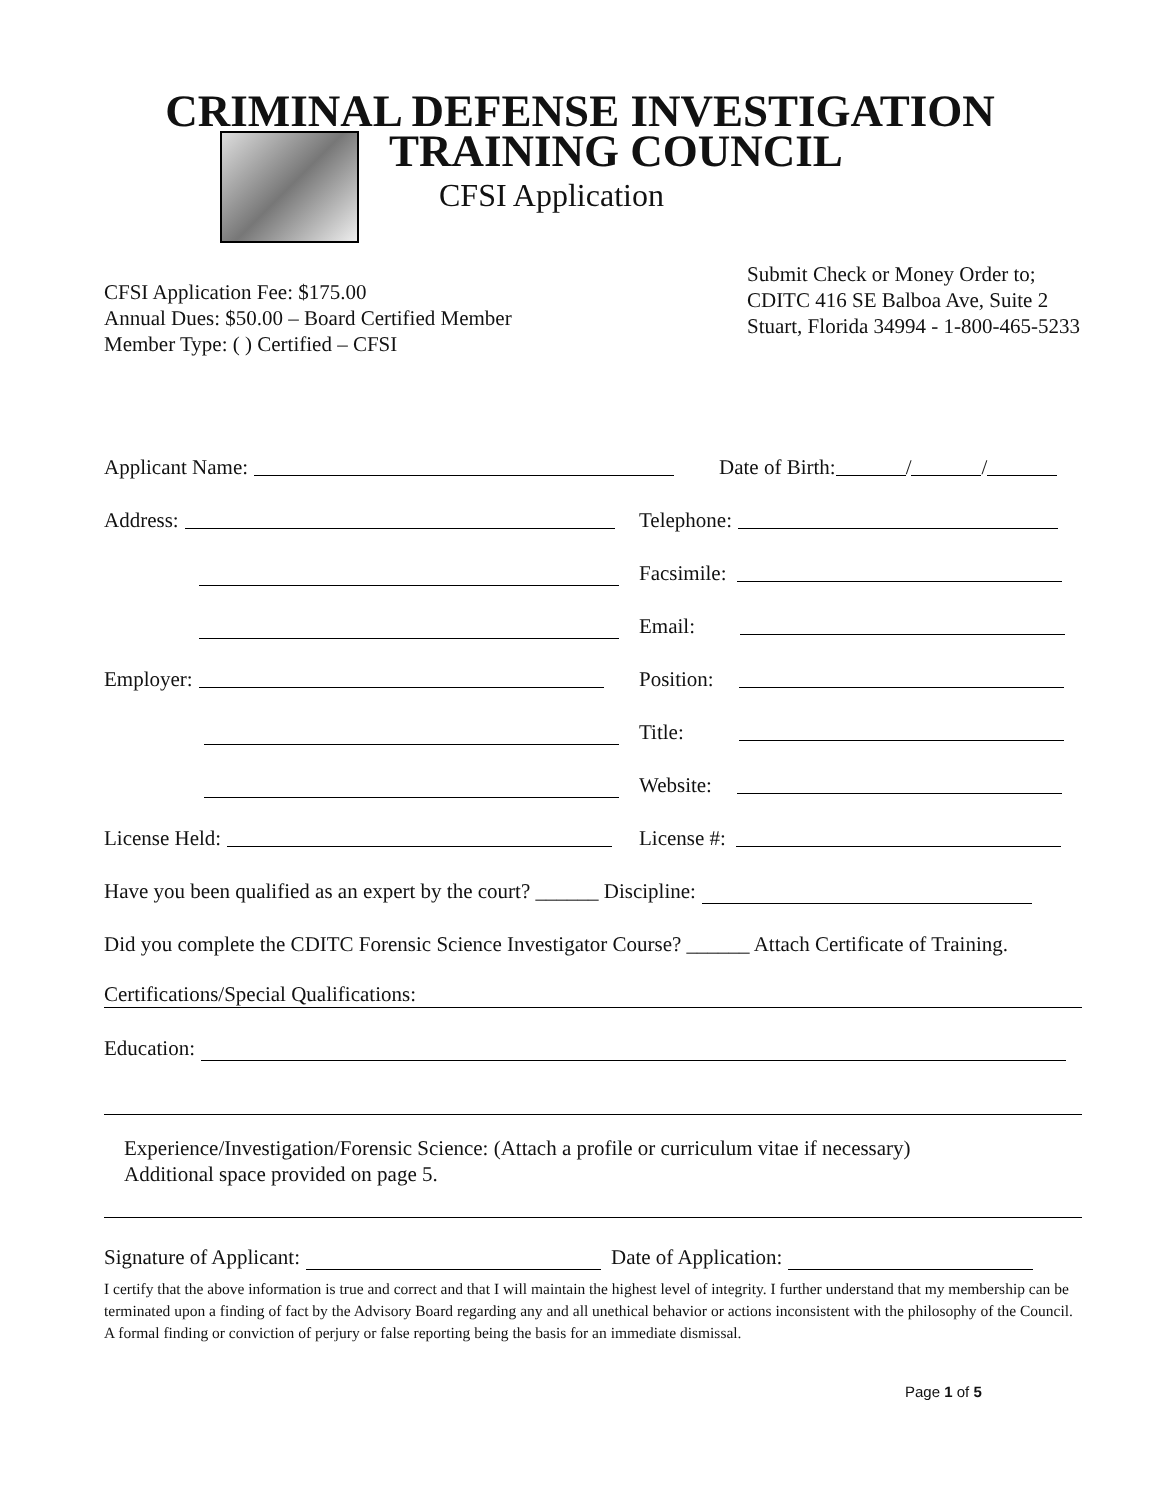CRIMINAL DEFENSE INVESTIGATION
TRAINING COUNCIL
CFSI Application
CFSI Application Fee: $175.00
Annual Dues: $50.00 – Board Certified Member
Member Type: ( ) Certified – CFSI
Submit Check or Money Order to;
CDITC 416 SE Balboa Ave, Suite 2
Stuart, Florida 34994 - 1-800-465-5233
Applicant Name:
Date of Birth: / /
Address:
Telephone:
Facsimile:
Email:
Employer:
Position:
Title:
Website:
License Held:
License #:
Have you been qualified as an expert by the court? ______ Discipline:
Did you complete the CDITC Forensic Science Investigator Course? ______ Attach Certificate of Training.
Certifications/Special Qualifications:
Education:
Experience/Investigation/Forensic Science: (Attach a profile or curriculum vitae if necessary)
Additional space provided on page 5.
Signature of Applicant: Date of Application:
I certify that the above information is true and correct and that I will maintain the highest level of integrity. I further understand that my membership can be terminated upon a finding of fact by the Advisory Board regarding any and all unethical behavior or actions inconsistent with the philosophy of the Council. A formal finding or conviction of perjury or false reporting being the basis for an immediate dismissal.
Page 1 of 5